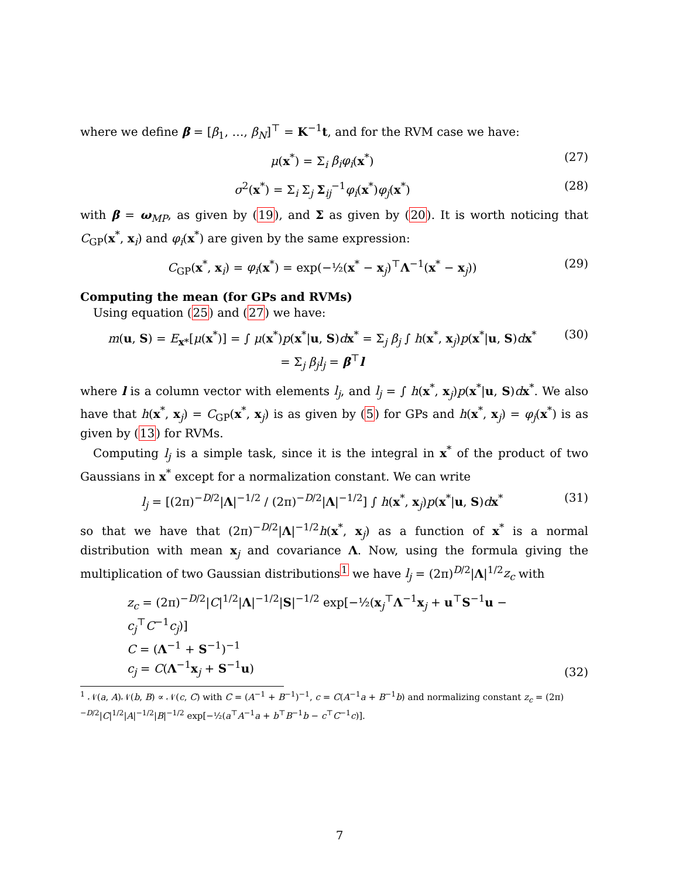where we define β = [β<sub>1</sub>, …, β<sub>N</sub>]<sup>⊤</sup> = K<sup>−1</sup>t, and for the RVM case we have:
μ(x<sup>*</sup>) = Σ<sub>i</sub> β<sub>i</sub>φ<sub>i</sub>(x<sup>*</sup>) (27)
σ<sup>2</sup>(x<sup>*</sup>) = Σ<sub>i</sub> Σ<sub>j</sub> Σ<sub>ij</sub><sup>−1</sup>φ<sub>i</sub>(x<sup>*</sup>)φ<sub>j</sub>(x<sup>*</sup>) (28)
with β = ω<sub>MP</sub>, as given by (19), and Σ as given by (20). It is worth noticing that C<sub>GP</sub>(x<sup>*</sup>, x<sub>i</sub>) and φ<sub>i</sub>(x<sup>*</sup>) are given by the same expression:
C<sub>GP</sub>(x<sup>*</sup>, x<sub>i</sub>) = φ<sub>i</sub>(x<sup>*</sup>) = exp(−½(x<sup>*</sup> − x<sub>j</sub>)<sup>⊤</sup>Λ<sup>−1</sup>(x<sup>*</sup> − x<sub>j</sub>)) (29)
Computing the mean (for GPs and RVMs)
Using equation (25) and (27) we have:
m(u, S) = E<sub>x*</sub>[μ(x<sup>*</sup>)] = ∫ μ(x<sup>*</sup>)p(x<sup>*</sup>|u, S)dx<sup>*</sup> = Σ<sub>j</sub> β<sub>j</sub> ∫ h(x<sup>*</sup>, x<sub>j</sub>)p(x<sup>*</sup>|u, S)dx<sup>*</sup>
= Σ<sub>j</sub> β<sub>j</sub>l<sub>j</sub> = β<sup>⊤</sup>l (30)
where l is a column vector with elements l<sub>j</sub>, and l<sub>j</sub> = ∫ h(x<sup>*</sup>, x<sub>j</sub>)p(x<sup>*</sup>|u, S)dx<sup>*</sup>. We also have that h(x<sup>*</sup>, x<sub>j</sub>) = C<sub>GP</sub>(x<sup>*</sup>, x<sub>j</sub>) is as given by (5) for GPs and h(x<sup>*</sup>, x<sub>j</sub>) = φ<sub>j</sub>(x<sup>*</sup>) is as given by (13) for RVMs.
Computing l<sub>j</sub> is a simple task, since it is the integral in x<sup>*</sup> of the product of two Gaussians in x<sup>*</sup> except for a normalization constant. We can write
l<sub>j</sub> = [(2π)<sup>−D/2</sup>|Λ|<sup>−1/2</sup> / (2π)<sup>−D/2</sup>|Λ|<sup>−1/2</sup>] ∫ h(x<sup>*</sup>, x<sub>j</sub>)p(x<sup>*</sup>|u, S)dx<sup>*</sup> (31)
so that we have that (2π)<sup>−D/2</sup>|Λ|<sup>−1/2</sup>h(x<sup>*</sup>, x<sub>j</sub>) as a function of x<sup>*</sup> is a normal distribution with mean x<sub>j</sub> and covariance Λ. Now, using the formula giving the multiplication of two Gaussian distributions<sup>1</sup> we have l<sub>j</sub> = (2π)<sup>D/2</sup>|Λ|<sup>1/2</sup>z<sub>c</sub> with
z<sub>c</sub> = (2π)<sup>−D/2</sup>|C|<sup>1/2</sup>|Λ|<sup>−1/2</sup>|S|<sup>−1/2</sup> exp[−½(x<sub>j</sub><sup>⊤</sup>Λ<sup>−1</sup>x<sub>j</sub> + u<sup>⊤</sup>S<sup>−1</sup>u − c<sub>j</sub><sup>⊤</sup>C<sup>−1</sup>c<sub>j</sub>)]
C = (Λ<sup>−1</sup> + S<sup>−1</sup>)<sup>−1</sup>
c<sub>j</sub> = C(Λ<sup>−1</sup>x<sub>j</sub> + S<sup>−1</sup>u) (32)
<sup>1</sup> 𝒩(a, A)𝒩(b, B) ∝ 𝒩(c, C) with C = (A<sup>−1</sup> + B<sup>−1</sup>)<sup>−1</sup>, c = C(A<sup>−1</sup>a + B<sup>−1</sup>b) and normalizing constant z<sub>c</sub> = (2π)<sup>−D/2</sup>|C|<sup>1/2</sup>|A|<sup>−1/2</sup>|B|<sup>−1/2</sup> exp[−½(a<sup>⊤</sup>A<sup>−1</sup>a + b<sup>⊤</sup>B<sup>−1</sup>b − c<sup>⊤</sup>C<sup>−1</sup>c)].
7